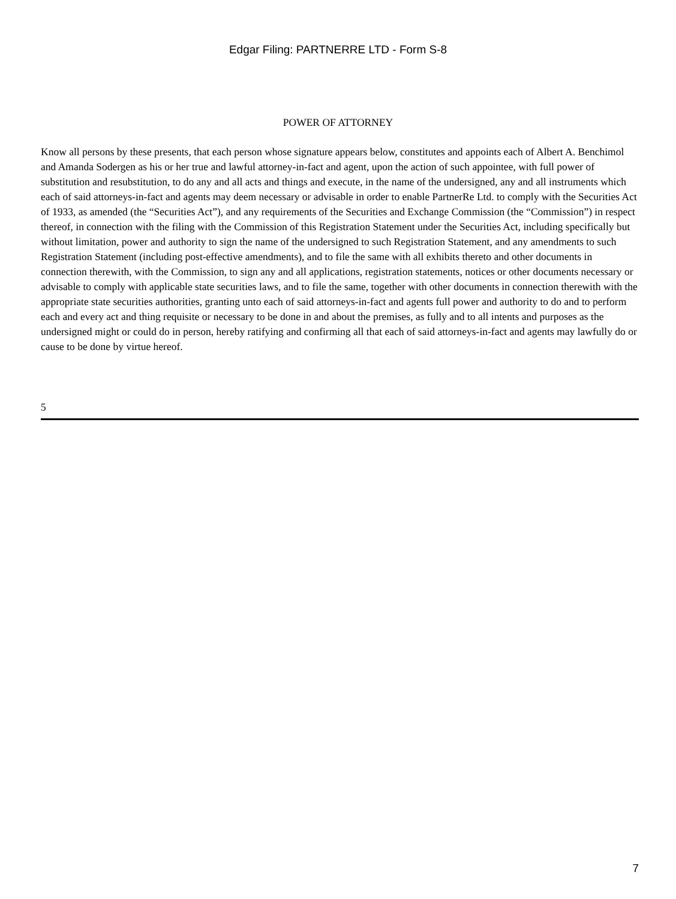Edgar Filing: PARTNERRE LTD - Form S-8
POWER OF ATTORNEY
Know all persons by these presents, that each person whose signature appears below, constitutes and appoints each of Albert A. Benchimol and Amanda Sodergen as his or her true and lawful attorney-in-fact and agent, upon the action of such appointee, with full power of substitution and resubstitution, to do any and all acts and things and execute, in the name of the undersigned, any and all instruments which each of said attorneys-in-fact and agents may deem necessary or advisable in order to enable PartnerRe Ltd. to comply with the Securities Act of 1933, as amended (the “Securities Act”), and any requirements of the Securities and Exchange Commission (the “Commission”) in respect thereof, in connection with the filing with the Commission of this Registration Statement under the Securities Act, including specifically but without limitation, power and authority to sign the name of the undersigned to such Registration Statement, and any amendments to such Registration Statement (including post-effective amendments), and to file the same with all exhibits thereto and other documents in connection therewith, with the Commission, to sign any and all applications, registration statements, notices or other documents necessary or advisable to comply with applicable state securities laws, and to file the same, together with other documents in connection therewith with the appropriate state securities authorities, granting unto each of said attorneys-in-fact and agents full power and authority to do and to perform each and every act and thing requisite or necessary to be done in and about the premises, as fully and to all intents and purposes as the undersigned might or could do in person, hereby ratifying and confirming all that each of said attorneys-in-fact and agents may lawfully do or cause to be done by virtue hereof.
5
7